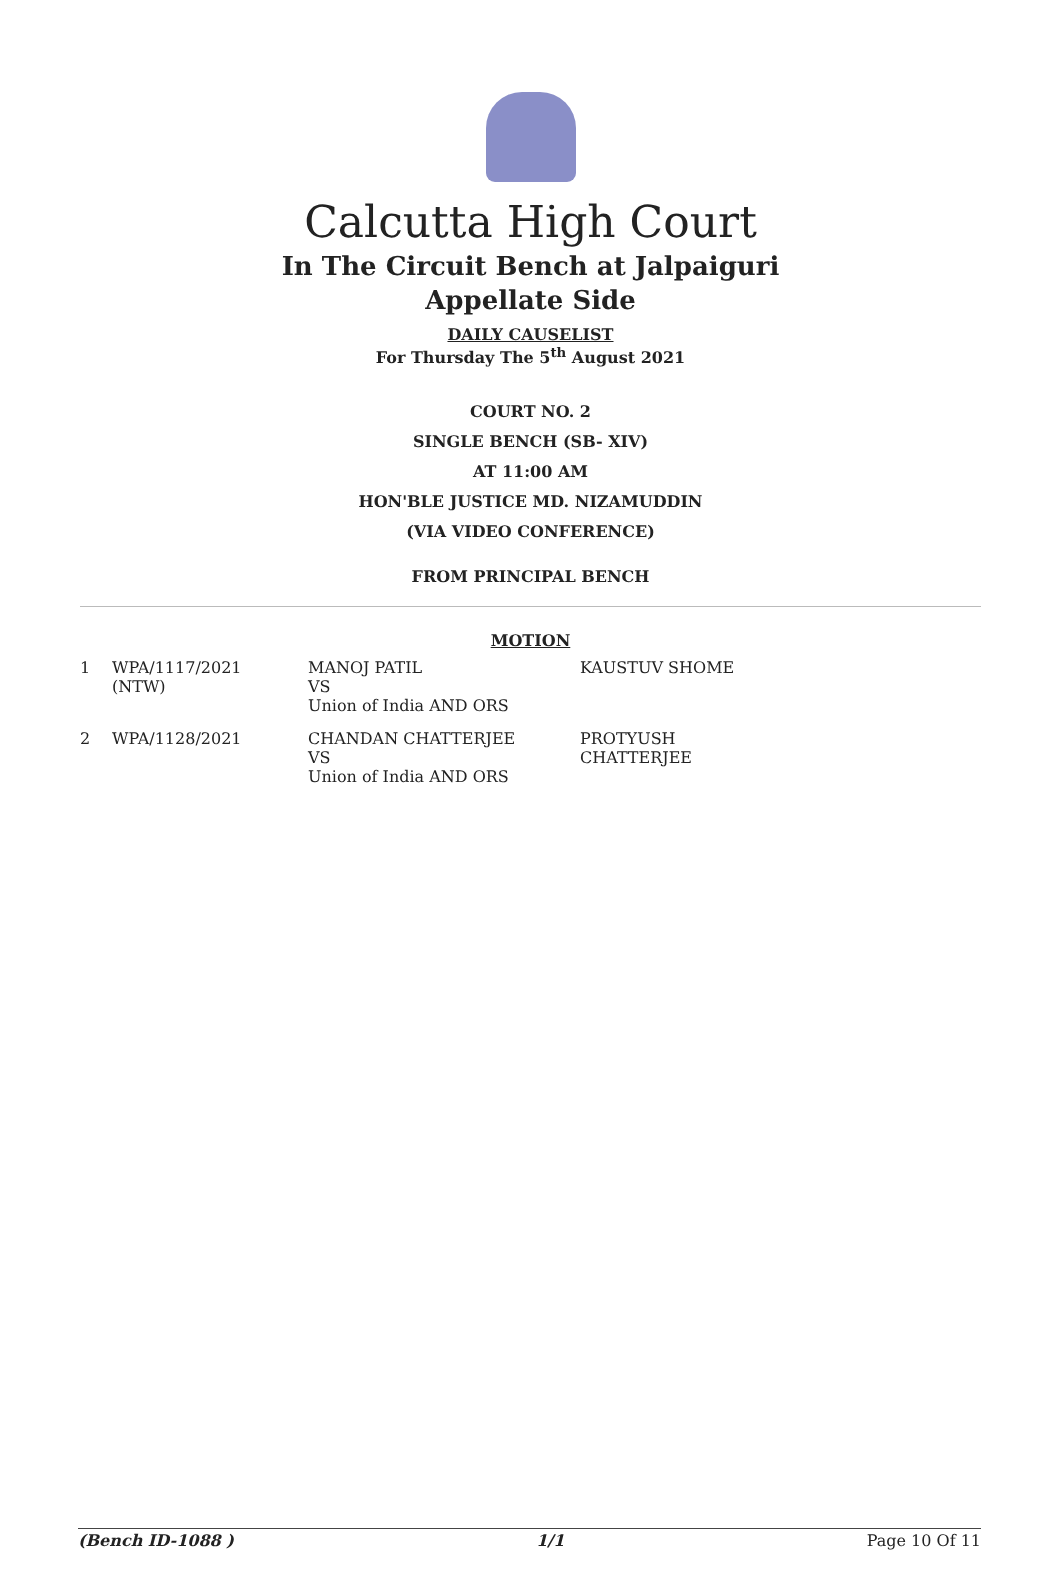Calcutta High Court
In The Circuit Bench at Jalpaiguri
Appellate Side
DAILY CAUSELIST
For Thursday The 5<sup>th</sup> August 2021
COURT NO. 2
SINGLE BENCH (SB- XIV)
AT 11:00 AM
HON'BLE JUSTICE MD. NIZAMUDDIN
(VIA VIDEO CONFERENCE)
FROM PRINCIPAL BENCH
MOTION
| 1 | WPA/1117/2021 (NTW) | MANOJ PATIL VS Union of India AND ORS | KAUSTUV SHOME |
| 2 | WPA/1128/2021 | CHANDAN CHATTERJEE VS Union of India AND ORS | PROTYUSH CHATTERJEE |
(Bench ID-1088 ) 1/1 Page 10 Of 11